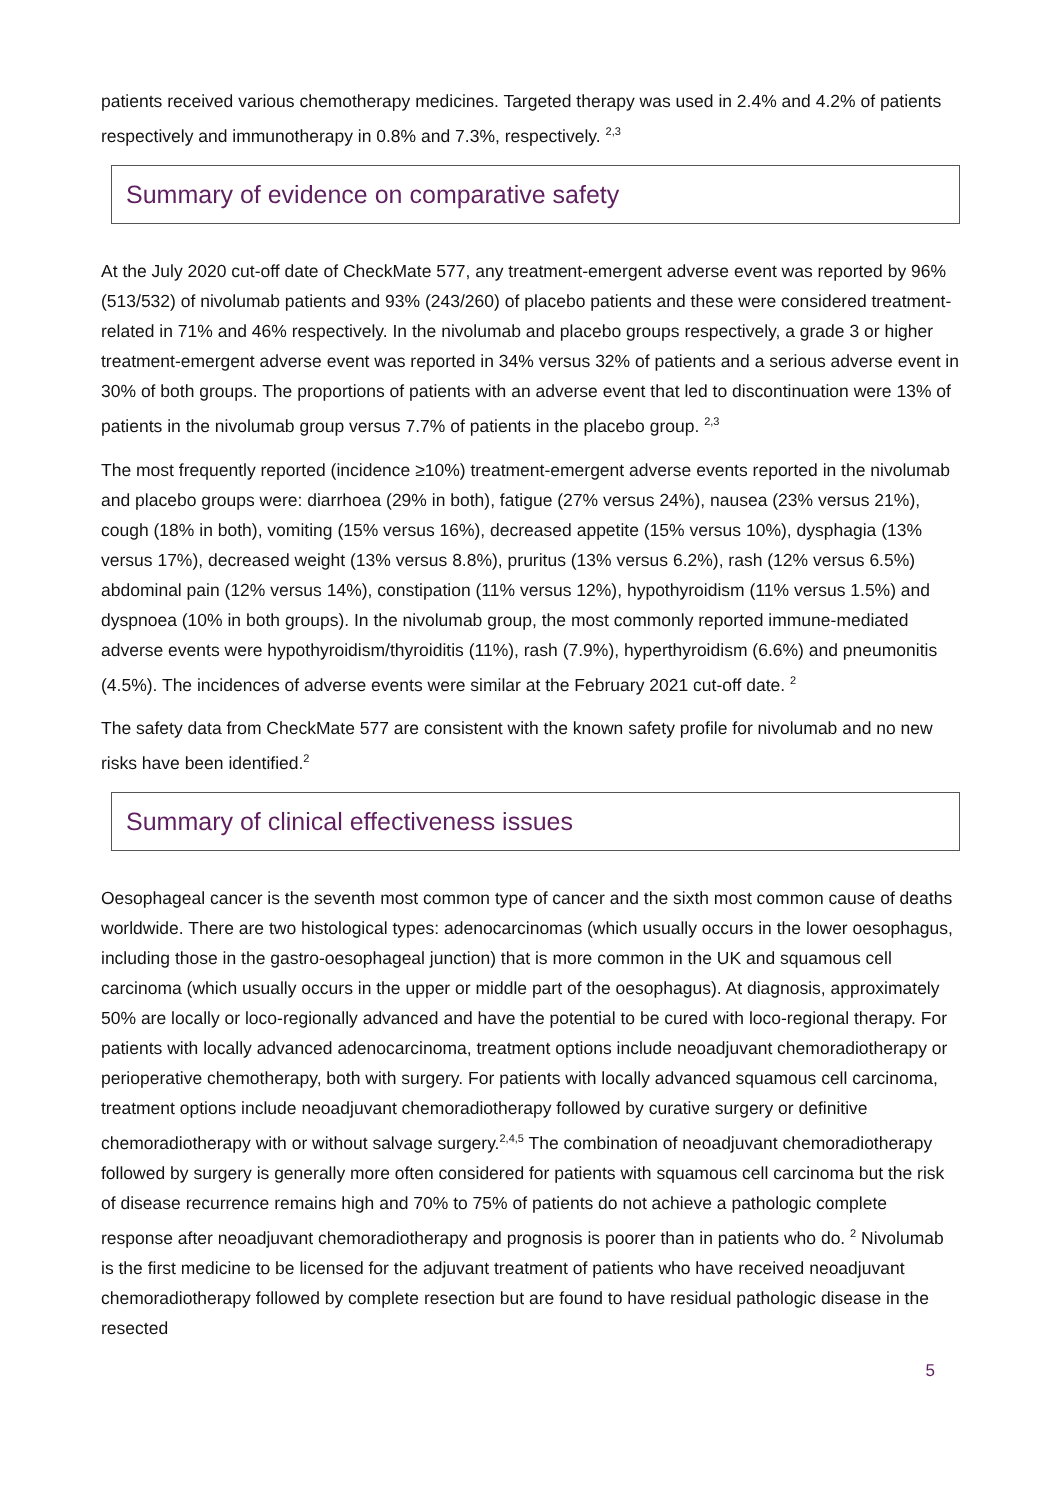patients received various chemotherapy medicines. Targeted therapy was used in 2.4% and 4.2% of patients respectively and immunotherapy in 0.8% and 7.3%, respectively. <sup>2,3</sup>
Summary of evidence on comparative safety
At the July 2020 cut-off date of CheckMate 577, any treatment-emergent adverse event was reported by 96% (513/532) of nivolumab patients and 93% (243/260) of placebo patients and these were considered treatment-related in 71% and 46% respectively. In the nivolumab and placebo groups respectively, a grade 3 or higher treatment-emergent adverse event was reported in 34% versus 32% of patients and a serious adverse event in 30% of both groups. The proportions of patients with an adverse event that led to discontinuation were 13% of patients in the nivolumab group versus 7.7% of patients in the placebo group. <sup>2,3</sup>
The most frequently reported (incidence ≥10%) treatment-emergent adverse events reported in the nivolumab and placebo groups were: diarrhoea (29% in both), fatigue (27% versus 24%), nausea (23% versus 21%), cough (18% in both), vomiting (15% versus 16%), decreased appetite (15% versus 10%), dysphagia (13% versus 17%), decreased weight (13% versus 8.8%), pruritus (13% versus 6.2%), rash (12% versus 6.5%) abdominal pain (12% versus 14%), constipation (11% versus 12%), hypothyroidism (11% versus 1.5%) and dyspnoea (10% in both groups). In the nivolumab group, the most commonly reported immune-mediated adverse events were hypothyroidism/thyroiditis (11%), rash (7.9%), hyperthyroidism (6.6%) and pneumonitis (4.5%). The incidences of adverse events were similar at the February 2021 cut-off date. <sup>2</sup>
The safety data from CheckMate 577 are consistent with the known safety profile for nivolumab and no new risks have been identified.<sup>2</sup>
Summary of clinical effectiveness issues
Oesophageal cancer is the seventh most common type of cancer and the sixth most common cause of deaths worldwide. There are two histological types: adenocarcinomas (which usually occurs in the lower oesophagus, including those in the gastro-oesophageal junction) that is more common in the UK and squamous cell carcinoma (which usually occurs in the upper or middle part of the oesophagus). At diagnosis, approximately 50% are locally or loco-regionally advanced and have the potential to be cured with loco-regional therapy. For patients with locally advanced adenocarcinoma, treatment options include neoadjuvant chemoradiotherapy or perioperative chemotherapy, both with surgery. For patients with locally advanced squamous cell carcinoma, treatment options include neoadjuvant chemoradiotherapy followed by curative surgery or definitive chemoradiotherapy with or without salvage surgery.<sup>2,4,5</sup> The combination of neoadjuvant chemoradiotherapy followed by surgery is generally more often considered for patients with squamous cell carcinoma but the risk of disease recurrence remains high and 70% to 75% of patients do not achieve a pathologic complete response after neoadjuvant chemoradiotherapy and prognosis is poorer than in patients who do. <sup>2</sup> Nivolumab is the first medicine to be licensed for the adjuvant treatment of patients who have received neoadjuvant chemoradiotherapy followed by complete resection but are found to have residual pathologic disease in the resected
5